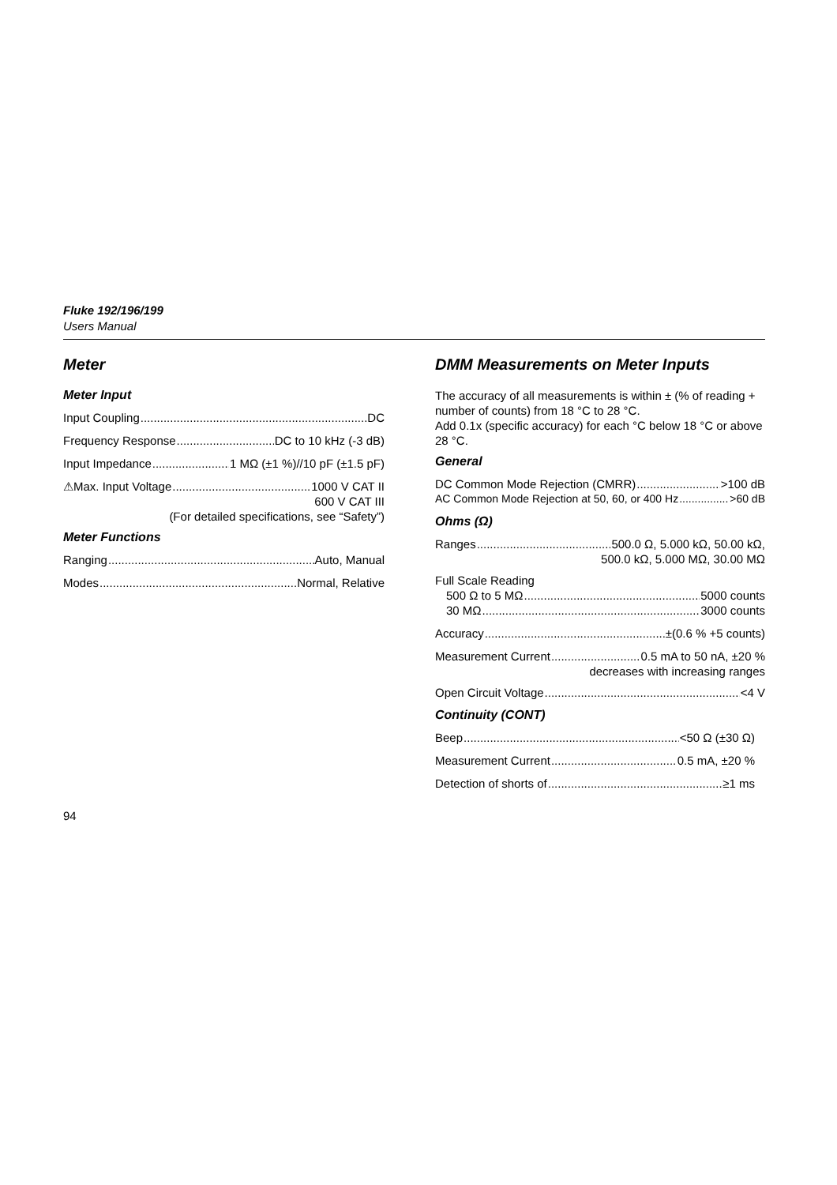Fluke 192/196/199
Users Manual
Meter
Meter Input
Input Coupling DC
Frequency Response DC to 10 kHz (-3 dB)
Input Impedance 1 MΩ (±1 %)//10 pF (±1.5 pF)
⚠Max. Input Voltage 1000 V CAT II
600 V CAT III
(For detailed specifications, see “Safety”)
Meter Functions
Ranging Auto, Manual
Modes Normal, Relative
DMM Measurements on Meter Inputs
The accuracy of all measurements is within ± (% of reading + number of counts) from 18 °C to 28 °C.
Add 0.1x (specific accuracy) for each °C below 18 °C or above 28 °C.
General
DC Common Mode Rejection (CMRR) >100 dB
AC Common Mode Rejection at 50, 60, or 400 Hz >60 dB
Ohms (Ω)
Ranges 500.0 Ω, 5.000 kΩ, 50.00 kΩ,
500.0 kΩ, 5.000 MΩ, 30.00 MΩ
Full Scale Reading
500 Ω to 5 MΩ 5000 counts
30 MΩ 3000 counts
Accuracy ±(0.6 % +5 counts)
Measurement Current 0.5 mA to 50 nA, ±20 %
decreases with increasing ranges
Open Circuit Voltage <4 V
Continuity (CONT)
Beep <50 Ω (±30 Ω)
Measurement Current 0.5 mA, ±20 %
Detection of shorts of ≥1 ms
94